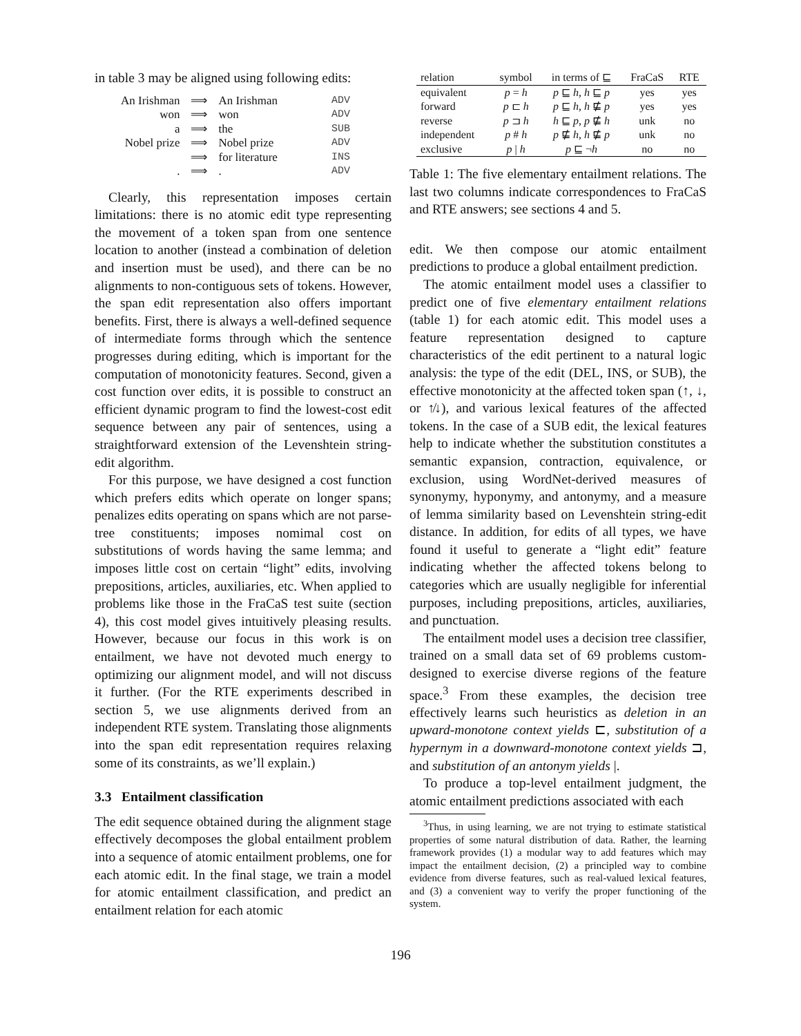in table 3 may be aligned using following edits:
| An Irishman | ⟹ | An Irishman | ADV |
| won | ⟹ | won | ADV |
| a | ⟹ | the | SUB |
| Nobel prize | ⟹ | Nobel prize | ADV |
| | ⟹ | for literature | INS |
| . | ⟹ | . | ADV |
Clearly, this representation imposes certain limitations: there is no atomic edit type representing the movement of a token span from one sentence location to another (instead a combination of deletion and insertion must be used), and there can be no alignments to non-contiguous sets of tokens. However, the span edit representation also offers important benefits. First, there is always a well-defined sequence of intermediate forms through which the sentence progresses during editing, which is important for the computation of monotonicity features. Second, given a cost function over edits, it is possible to construct an efficient dynamic program to find the lowest-cost edit sequence between any pair of sentences, using a straightforward extension of the Levenshtein string-edit algorithm.
For this purpose, we have designed a cost function which prefers edits which operate on longer spans; penalizes edits operating on spans which are not parse-tree constituents; imposes nomimal cost on substitutions of words having the same lemma; and imposes little cost on certain “light” edits, involving prepositions, articles, auxiliaries, etc. When applied to problems like those in the FraCaS test suite (section 4), this cost model gives intuitively pleasing results. However, because our focus in this work is on entailment, we have not devoted much energy to optimizing our alignment model, and will not discuss it further. (For the RTE experiments described in section 5, we use alignments derived from an independent RTE system. Translating those alignments into the span edit representation requires relaxing some of its constraints, as we’ll explain.)
3.3 Entailment classification
The edit sequence obtained during the alignment stage effectively decomposes the global entailment problem into a sequence of atomic entailment problems, one for each atomic edit. In the final stage, we train a model for atomic entailment classification, and predict an entailment relation for each atomic
| relation | symbol | in terms of ⊑ | FraCaS | RTE |
| --- | --- | --- | --- | --- |
| equivalent | p = h | p ⊑ h , h ⊑ p | yes | yes |
| forward | p ⊏ h | p ⊑ h , h ⋢ p | yes | yes |
| reverse | p ⊐ h | h ⊑ p , p ⋢ h | unk | no |
| independent | p # h | p ⋢ h , h ⋢ p | unk | no |
| exclusive | p / h | p ⊑ ¬ h | no | no |
Table 1: The five elementary entailment relations. The last two columns indicate correspondences to FraCaS and RTE answers; see sections 4 and 5.
edit. We then compose our atomic entailment predictions to produce a global entailment prediction.
The atomic entailment model uses a classifier to predict one of five elementary entailment relations (table 1) for each atomic edit. This model uses a feature representation designed to capture characteristics of the edit pertinent to a natural logic analysis: the type of the edit (DEL, INS, or SUB), the effective monotonicity at the affected token span (↑, ↓, or ↑̸↓), and various lexical features of the affected tokens. In the case of a SUB edit, the lexical features help to indicate whether the substitution constitutes a semantic expansion, contraction, equivalence, or exclusion, using WordNet-derived measures of synonymy, hyponymy, and antonymy, and a measure of lemma similarity based on Levenshtein string-edit distance. In addition, for edits of all types, we have found it useful to generate a “light edit” feature indicating whether the affected tokens belong to categories which are usually negligible for inferential purposes, including prepositions, articles, auxiliaries, and punctuation.
The entailment model uses a decision tree classifier, trained on a small data set of 69 problems custom-designed to exercise diverse regions of the feature space.<sup>3</sup> From these examples, the decision tree effectively learns such heuristics as deletion in an upward-monotone context yields ⊏, substitution of a hypernym in a downward-monotone context yields ⊐, and substitution of an antonym yields |.
To produce a top-level entailment judgment, the atomic entailment predictions associated with each
<sup>3</sup> Thus, in using learning, we are not trying to estimate statistical properties of some natural distribution of data. Rather, the learning framework provides (1) a modular way to add features which may impact the entailment decision, (2) a principled way to combine evidence from diverse features, such as real-valued lexical features, and (3) a convenient way to verify the proper functioning of the system.
196